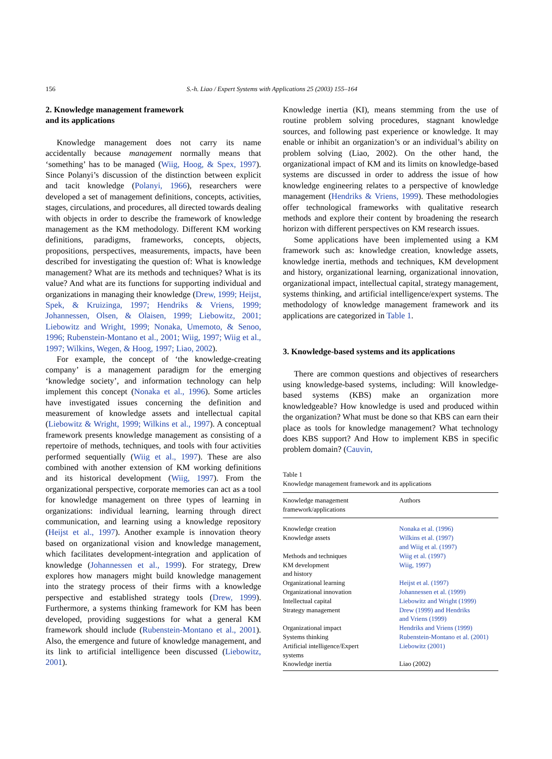156
S.-h. Liao / Expert Systems with Applications 25 (2003) 155–164
2. Knowledge management framework
and its applications
Knowledge management does not carry its name accidentally because management normally means that ‘something’ has to be managed (Wiig, Hoog, & Spex, 1997). Since Polanyi’s discussion of the distinction between explicit and tacit knowledge (Polanyi, 1966), researchers were developed a set of management definitions, concepts, activities, stages, circulations, and procedures, all directed towards dealing with objects in order to describe the framework of knowledge management as the KM methodology. Different KM working definitions, paradigms, frameworks, concepts, objects, propositions, perspectives, measurements, impacts, have been described for investigating the question of: What is knowledge management? What are its methods and techniques? What is its value? And what are its functions for supporting individual and organizations in managing their knowledge (Drew, 1999; Heijst, Spek, & Kruizinga, 1997; Hendriks & Vriens, 1999; Johannessen, Olsen, & Olaisen, 1999; Liebowitz, 2001; Liebowitz and Wright, 1999; Nonaka, Umemoto, & Senoo, 1996; Rubenstein-Montano et al., 2001; Wiig, 1997; Wiig et al., 1997; Wilkins, Wegen, & Hoog, 1997; Liao, 2002).
For example, the concept of ‘the knowledge-creating company’ is a management paradigm for the emerging ‘knowledge society’, and information technology can help implement this concept (Nonaka et al., 1996). Some articles have investigated issues concerning the definition and measurement of knowledge assets and intellectual capital (Liebowitz & Wright, 1999; Wilkins et al., 1997). A conceptual framework presents knowledge management as consisting of a repertoire of methods, techniques, and tools with four activities performed sequentially (Wiig et al., 1997). These are also combined with another extension of KM working definitions and its historical development (Wiig, 1997). From the organizational perspective, corporate memories can act as a tool for knowledge management on three types of learning in organizations: individual learning, learning through direct communication, and learning using a knowledge repository (Heijst et al., 1997). Another example is innovation theory based on organizational vision and knowledge management, which facilitates development-integration and application of knowledge (Johannessen et al., 1999). For strategy, Drew explores how managers might build knowledge management into the strategy process of their firms with a knowledge perspective and established strategy tools (Drew, 1999). Furthermore, a systems thinking framework for KM has been developed, providing suggestions for what a general KM framework should include (Rubenstein-Montano et al., 2001). Also, the emergence and future of knowledge management, and its link to artificial intelligence been discussed (Liebowitz, 2001).
Knowledge inertia (KI), means stemming from the use of routine problem solving procedures, stagnant knowledge sources, and following past experience or knowledge. It may enable or inhibit an organization’s or an individual’s ability on problem solving (Liao, 2002). On the other hand, the organizational impact of KM and its limits on knowledge-based systems are discussed in order to address the issue of how knowledge engineering relates to a perspective of knowledge management (Hendriks & Vriens, 1999). These methodologies offer technological frameworks with qualitative research methods and explore their content by broadening the research horizon with different perspectives on KM research issues.
Some applications have been implemented using a KM framework such as: knowledge creation, knowledge assets, knowledge inertia, methods and techniques, KM development and history, organizational learning, organizational innovation, organizational impact, intellectual capital, strategy management, systems thinking, and artificial intelligence/expert systems. The methodology of knowledge management framework and its applications are categorized in Table 1.
3. Knowledge-based systems and its applications
There are common questions and objectives of researchers using knowledge-based systems, including: Will knowledge-based systems (KBS) make an organization more knowledgeable? How knowledge is used and produced within the organization? What must be done so that KBS can earn their place as tools for knowledge management? What technology does KBS support? And How to implement KBS in specific problem domain? (Cauvin,
Table 1
Knowledge management framework and its applications
| Knowledge management framework/applications | Authors |
| --- | --- |
| Knowledge creation | Nonaka et al. (1996) |
| Knowledge assets | Wilkins et al. (1997) and Wiig et al. (1997) |
| Methods and techniques | Wiig et al. (1997) |
| KM development and history | Wiig, 1997) |
| Organizational learning | Heijst et al. (1997) |
| Organizational innovation | Johannessen et al. (1999) |
| Intellectual capital | Liebowitz and Wright (1999) |
| Strategy management | Drew (1999) and Hendriks and Vriens (1999) |
| Organizational impact | Hendriks and Vriens (1999) |
| Systems thinking | Rubenstein-Montano et al. (2001) |
| Artificial intelligence/Expert systems | Liebowitz (2001) |
| Knowledge inertia | Liao (2002) |